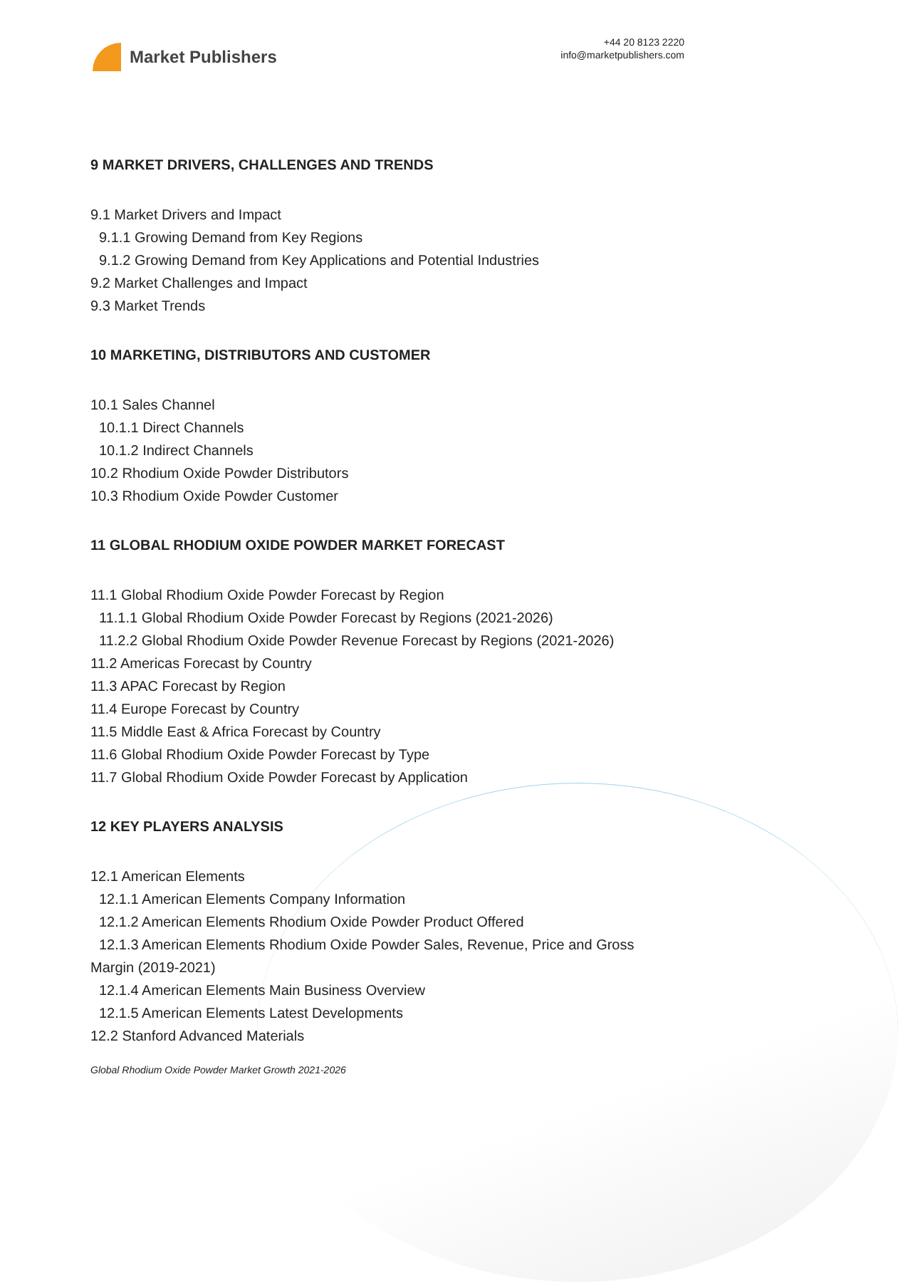Market Publishers
+44 20 8123 2220
info@marketpublishers.com
9 MARKET DRIVERS, CHALLENGES AND TRENDS
9.1 Market Drivers and Impact
9.1.1 Growing Demand from Key Regions
9.1.2 Growing Demand from Key Applications and Potential Industries
9.2 Market Challenges and Impact
9.3 Market Trends
10 MARKETING, DISTRIBUTORS AND CUSTOMER
10.1 Sales Channel
10.1.1 Direct Channels
10.1.2 Indirect Channels
10.2 Rhodium Oxide Powder Distributors
10.3 Rhodium Oxide Powder Customer
11 GLOBAL RHODIUM OXIDE POWDER MARKET FORECAST
11.1 Global Rhodium Oxide Powder Forecast by Region
11.1.1 Global Rhodium Oxide Powder Forecast by Regions (2021-2026)
11.2.2 Global Rhodium Oxide Powder Revenue Forecast by Regions (2021-2026)
11.2 Americas Forecast by Country
11.3 APAC Forecast by Region
11.4 Europe Forecast by Country
11.5 Middle East & Africa Forecast by Country
11.6 Global Rhodium Oxide Powder Forecast by Type
11.7 Global Rhodium Oxide Powder Forecast by Application
12 KEY PLAYERS ANALYSIS
12.1 American Elements
12.1.1 American Elements Company Information
12.1.2 American Elements Rhodium Oxide Powder Product Offered
12.1.3 American Elements Rhodium Oxide Powder Sales, Revenue, Price and Gross
Margin (2019-2021)
12.1.4 American Elements Main Business Overview
12.1.5 American Elements Latest Developments
12.2 Stanford Advanced Materials
Global Rhodium Oxide Powder Market Growth 2021-2026